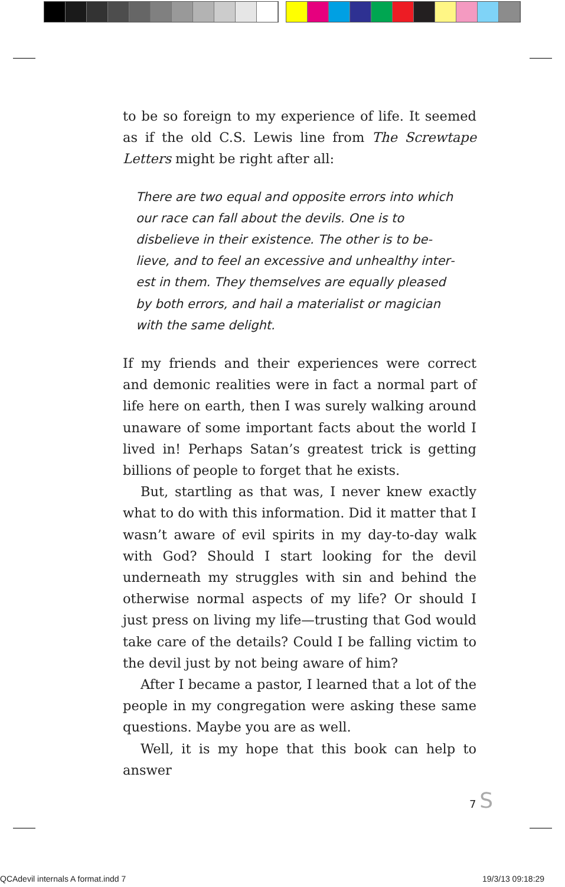to be so foreign to my experience of life. It seemed as if the old C.S. Lewis line from The Screwtape Letters might be right after all:
There are two equal and opposite errors into which our race can fall about the devils. One is to disbelieve in their existence. The other is to be­lieve, and to feel an excessive and unhealthy inter­est in them. They themselves are equally pleased by both errors, and hail a materialist or magician with the same delight.
If my friends and their experiences were correct and de­monic realities were in fact a normal part of life here on earth, then I was surely walking around unaware of some important facts about the world I lived in! Perhaps Satan’s greatest trick is getting billions of people to for­get that he exists.
But, startling as that was, I never knew exactly what to do with this information. Did it matter that I wasn’t aware of evil spirits in my day-to-day walk with God? Should I start looking for the devil underneath my struggles with sin and behind the otherwise normal as­pects of my life? Or should I just press on living my life—trusting that God would take care of the details? Could I be falling victim to the devil just by not being aware of him?
After I became a pastor, I learned that a lot of the peo­ple in my congregation were asking these same ques­tions. Maybe you are as well.
Well, it is my hope that this book can help to answer
7 S
QCAdevil internals A format.indd 7
19/3/13 09:18:29